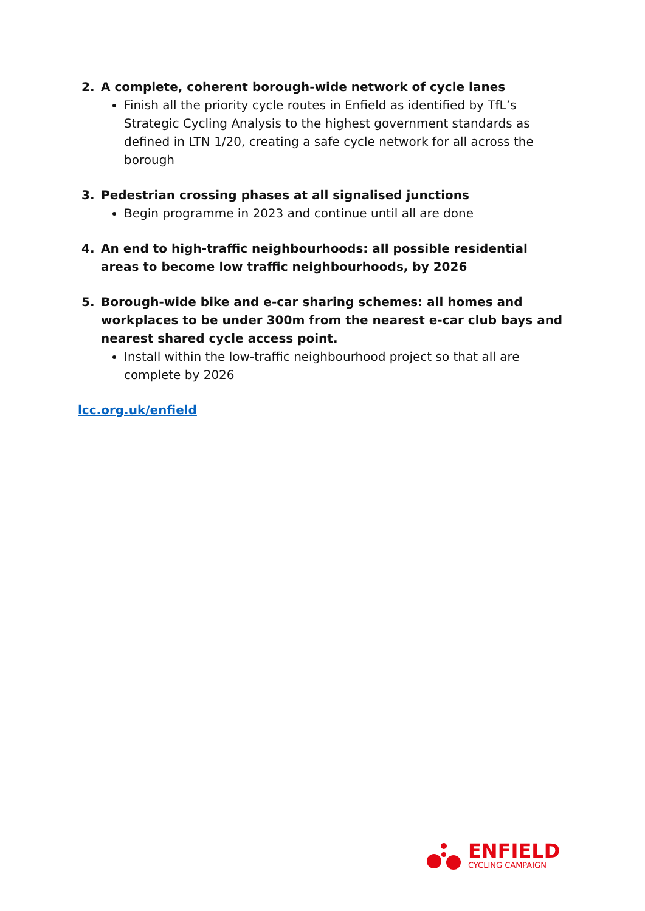2. A complete, coherent borough-wide network of cycle lanes
Finish all the priority cycle routes in Enfield as identified by TfL’s Strategic Cycling Analysis to the highest government standards as defined in LTN 1/20, creating a safe cycle network for all across the borough
3. Pedestrian crossing phases at all signalised junctions
Begin programme in 2023 and continue until all are done
4. An end to high-traffic neighbourhoods: all possible residential areas to become low traffic neighbourhoods, by 2026
5. Borough-wide bike and e-car sharing schemes: all homes and workplaces to be under 300m from the nearest e-car club bays and nearest shared cycle access point.
Install within the low-traffic neighbourhood project so that all are complete by 2026
lcc.org.uk/enfield
ENFIELD
CYCLING CAMPAIGN